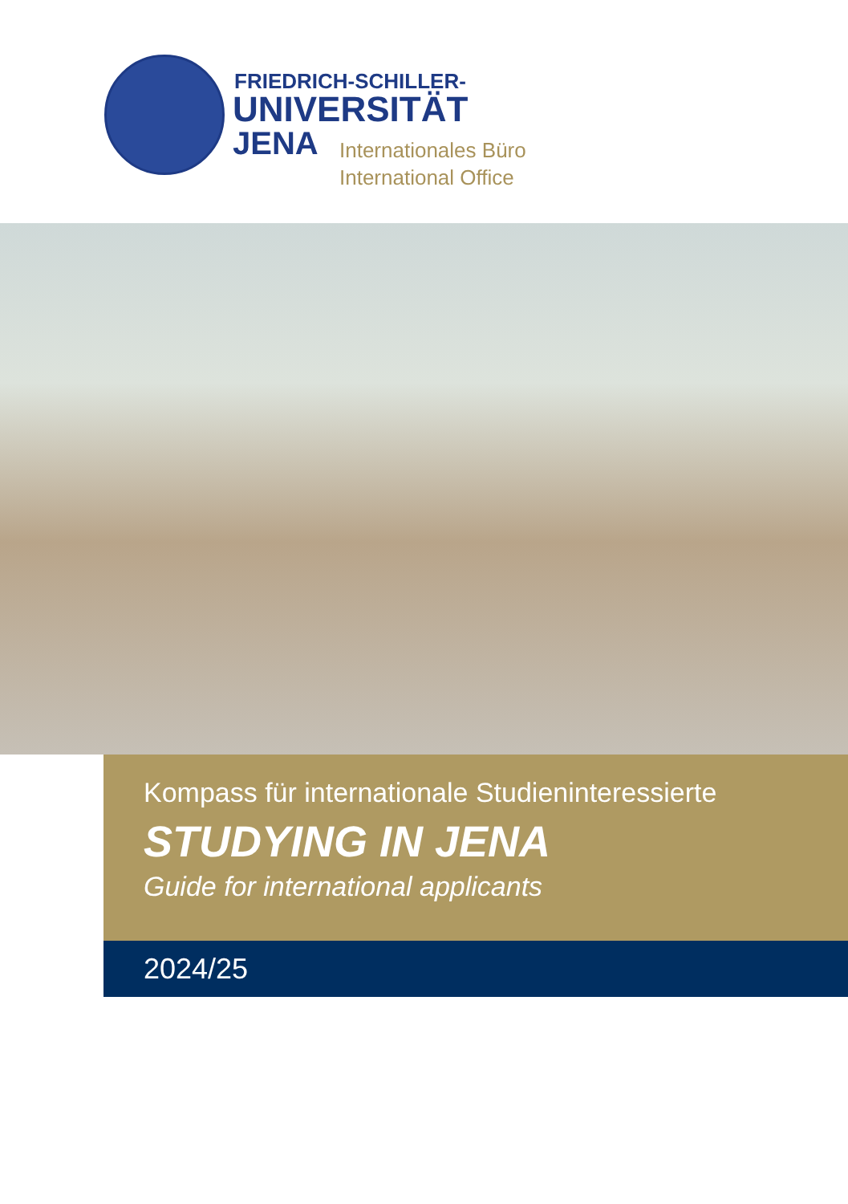FRIEDRICH-SCHILLER-
UNIVERSITÄT
JENA
Internationales Büro
International Office
Kompass für internationale Studieninteressierte
STUDYING IN JENA
Guide for international applicants
2024/25